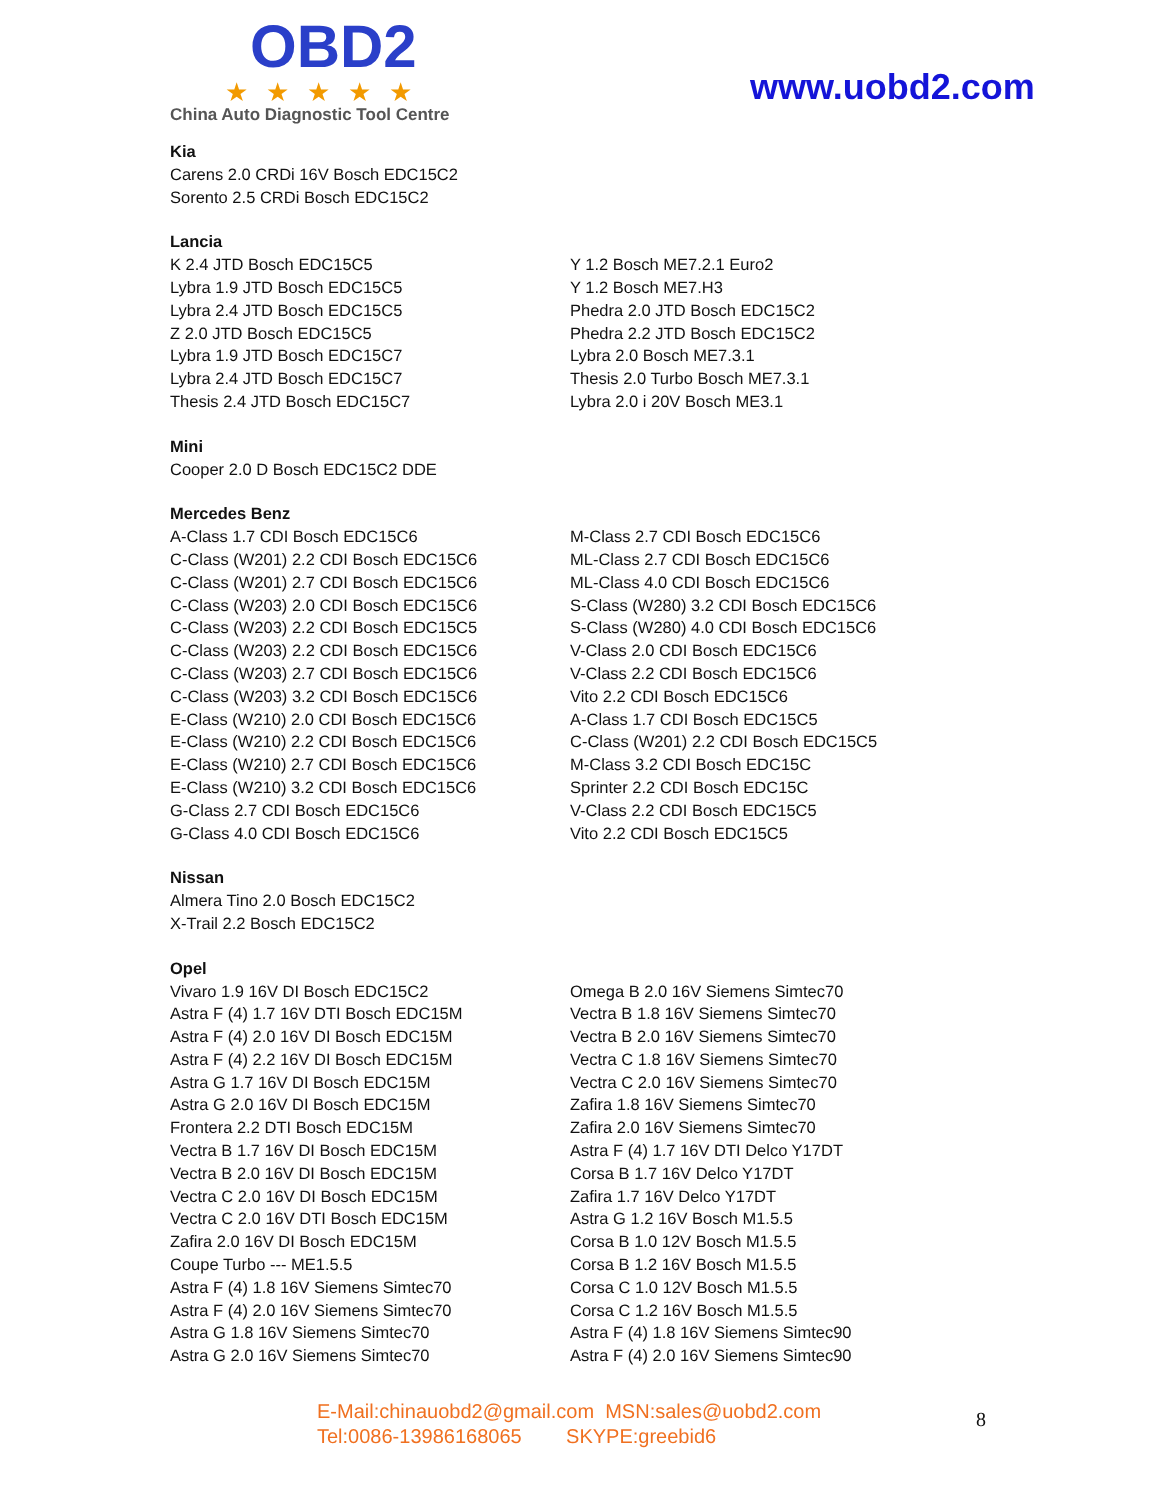OBD2
★★★★★
China Auto Diagnostic Tool Centre
www.uobd2.com
Kia
Carens 2.0 CRDi 16V Bosch EDC15C2
Sorento 2.5 CRDi Bosch EDC15C2
Lancia
K 2.4 JTD Bosch EDC15C5
Lybra 1.9 JTD Bosch EDC15C5
Lybra 2.4 JTD Bosch EDC15C5
Z 2.0 JTD Bosch EDC15C5
Lybra 1.9 JTD Bosch EDC15C7
Lybra 2.4 JTD Bosch EDC15C7
Thesis 2.4 JTD Bosch EDC15C7
Y 1.2 Bosch ME7.2.1 Euro2
Y 1.2 Bosch ME7.H3
Phedra 2.0 JTD Bosch EDC15C2
Phedra 2.2 JTD Bosch EDC15C2
Lybra 2.0 Bosch ME7.3.1
Thesis 2.0 Turbo Bosch ME7.3.1
Lybra 2.0 i 20V Bosch ME3.1
Mini
Cooper 2.0 D Bosch EDC15C2 DDE
Mercedes Benz
A-Class 1.7 CDI Bosch EDC15C6
C-Class (W201) 2.2 CDI Bosch EDC15C6
C-Class (W201) 2.7 CDI Bosch EDC15C6
C-Class (W203) 2.0 CDI Bosch EDC15C6
C-Class (W203) 2.2 CDI Bosch EDC15C5
C-Class (W203) 2.2 CDI Bosch EDC15C6
C-Class (W203) 2.7 CDI Bosch EDC15C6
C-Class (W203) 3.2 CDI Bosch EDC15C6
E-Class (W210) 2.0 CDI Bosch EDC15C6
E-Class (W210) 2.2 CDI Bosch EDC15C6
E-Class (W210) 2.7 CDI Bosch EDC15C6
E-Class (W210) 3.2 CDI Bosch EDC15C6
G-Class 2.7 CDI Bosch EDC15C6
G-Class 4.0 CDI Bosch EDC15C6
M-Class 2.7 CDI Bosch EDC15C6
ML-Class 2.7 CDI Bosch EDC15C6
ML-Class 4.0 CDI Bosch EDC15C6
S-Class (W280) 3.2 CDI Bosch EDC15C6
S-Class (W280) 4.0 CDI Bosch EDC15C6
V-Class 2.0 CDI Bosch EDC15C6
V-Class 2.2 CDI Bosch EDC15C6
Vito 2.2 CDI Bosch EDC15C6
A-Class 1.7 CDI Bosch EDC15C5
C-Class (W201) 2.2 CDI Bosch EDC15C5
M-Class 3.2 CDI Bosch EDC15C
Sprinter 2.2 CDI Bosch EDC15C
V-Class 2.2 CDI Bosch EDC15C5
Vito 2.2 CDI Bosch EDC15C5
Nissan
Almera Tino 2.0 Bosch EDC15C2
X-Trail 2.2 Bosch EDC15C2
Opel
Vivaro 1.9 16V DI Bosch EDC15C2
Astra F (4) 1.7 16V DTI Bosch EDC15M
Astra F (4) 2.0 16V DI Bosch EDC15M
Astra F (4) 2.2 16V DI Bosch EDC15M
Astra G 1.7 16V DI Bosch EDC15M
Astra G 2.0 16V DI Bosch EDC15M
Frontera 2.2 DTI Bosch EDC15M
Vectra B 1.7 16V DI Bosch EDC15M
Vectra B 2.0 16V DI Bosch EDC15M
Vectra C 2.0 16V DI Bosch EDC15M
Vectra C 2.0 16V DTI Bosch EDC15M
Zafira 2.0 16V DI Bosch EDC15M
Coupe Turbo --- ME1.5.5
Astra F (4) 1.8 16V Siemens Simtec70
Astra F (4) 2.0 16V Siemens Simtec70
Astra G 1.8 16V Siemens Simtec70
Astra G 2.0 16V Siemens Simtec70
Omega B 2.0 16V Siemens Simtec70
Vectra B 1.8 16V Siemens Simtec70
Vectra B 2.0 16V Siemens Simtec70
Vectra C 1.8 16V Siemens Simtec70
Vectra C 2.0 16V Siemens Simtec70
Zafira 1.8 16V Siemens Simtec70
Zafira 2.0 16V Siemens Simtec70
Astra F (4) 1.7 16V DTI Delco Y17DT
Corsa B 1.7 16V Delco Y17DT
Zafira 1.7 16V Delco Y17DT
Astra G 1.2 16V Bosch M1.5.5
Corsa B 1.0 12V Bosch M1.5.5
Corsa B 1.2 16V Bosch M1.5.5
Corsa C 1.0 12V Bosch M1.5.5
Corsa C 1.2 16V Bosch M1.5.5
Astra F (4) 1.8 16V Siemens Simtec90
Astra F (4) 2.0 16V Siemens Simtec90
E-Mail:chinauobd2@gmail.com MSN:sales@uobd2.com
Tel:0086-13986168065 SKYPE:greebid6
8